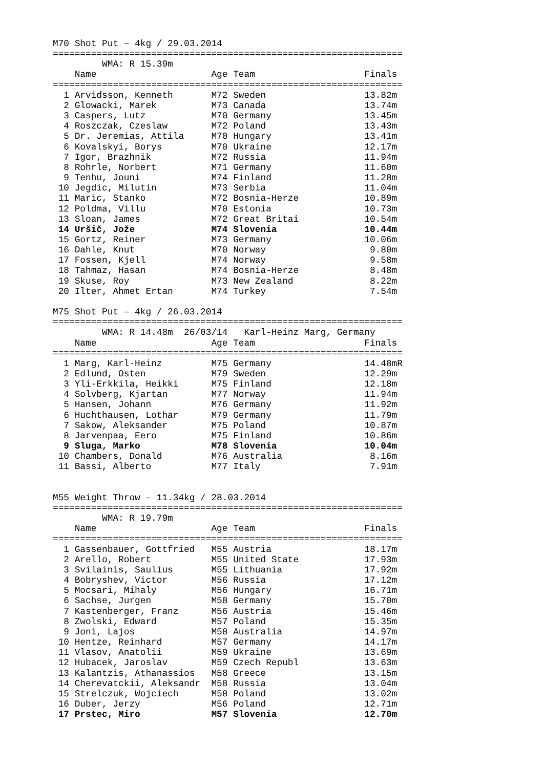M70 Shot Put – 4kg / 29.03.2014
================================================================
         WMA: R 15.39m
    Name                     Age Team                    Finals
================================================================
  1 Arvidsson, Kenneth       M72 Sweden                  13.82m
  2 Glowacki, Marek          M73 Canada                  13.74m
  3 Caspers, Lutz            M70 Germany                 13.45m
  4 Roszczak, Czeslaw        M72 Poland                  13.43m
  5 Dr. Jeremias, Attila     M70 Hungary                 13.41m
  6 Kovalskyi, Borys         M70 Ukraine                 12.17m
  7 Igor, Brazhnik           M72 Russia                  11.94m
  8 Rohrle, Norbert          M71 Germany                 11.60m
  9 Tenhu, Jouni             M74 Finland                 11.28m
 10 Jegdic, Milutin          M73 Serbia                  11.04m
 11 Maric, Stanko            M72 Bosnia-Herze            10.89m
 12 Poldma, Villu            M70 Estonia                 10.73m
 13 Sloan, James             M72 Great Britai            10.54m
 14 Uršič, Jože              M74 Slovenia                10.44m
 15 Gortz, Reiner            M73 Germany                 10.06m
 16 Dahle, Knut              M70 Norway                   9.80m
 17 Fossen, Kjell            M74 Norway                   9.58m
 18 Tahmaz, Hasan            M74 Bosnia-Herze             8.48m
 19 Skuse, Roy               M73 New Zealand              8.22m
 20 Ilter, Ahmet Ertan       M74 Turkey                   7.54m

M75 Shot Put – 4kg / 26.03.2014
================================================================
         WMA: R 14.48m  26/03/14   Karl-Heinz Marg, Germany
    Name                     Age Team                    Finals
================================================================
  1 Marg, Karl-Heinz         M75 Germany                 14.48mR
  2 Edlund, Osten            M79 Sweden                  12.29m
  3 Yli-Erkkila, Heikki      M75 Finland                 12.18m
  4 Solvberg, Kjartan        M77 Norway                  11.94m
  5 Hansen, Johann           M76 Germany                 11.92m
  6 Huchthausen, Lothar      M79 Germany                 11.79m
  7 Sakow, Aleksander        M75 Poland                  10.87m
  8 Jarvenpaa, Eero          M75 Finland                 10.86m
  9 Sluga, Marko             M78 Slovenia                10.04m
 10 Chambers, Donald         M76 Australia                8.16m
 11 Bassi, Alberto           M77 Italy                    7.91m


M55 Weight Throw – 11.34kg / 28.03.2014
================================================================
         WMA: R 19.79m
    Name                     Age Team                    Finals
================================================================
  1 Gassenbauer, Gottfried   M55 Austria                 18.17m
  2 Arello, Robert           M55 United State            17.93m
  3 Svilainis, Saulius       M55 Lithuania               17.92m
  4 Bobryshev, Victor        M56 Russia                  17.12m
  5 Mocsari, Mihaly          M56 Hungary                 16.71m
  6 Sachse, Jurgen           M58 Germany                 15.70m
  7 Kastenberger, Franz      M56 Austria                 15.46m
  8 Zwolski, Edward          M57 Poland                  15.35m
  9 Joni, Lajos              M58 Australia               14.97m
 10 Hentze, Reinhard         M57 Germany                 14.17m
 11 Vlasov, Anatolii         M59 Ukraine                 13.69m
 12 Hubacek, Jaroslav        M59 Czech Republ            13.63m
 13 Kalantzis, Athanassios   M58 Greece                  13.15m
 14 Cherevatckii, Aleksandr  M58 Russia                  13.04m
 15 Strelczuk, Wojciech      M58 Poland                  13.02m
 16 Duber, Jerzy             M56 Poland                  12.71m
 17 Prstec, Miro             M57 Slovenia                12.70m